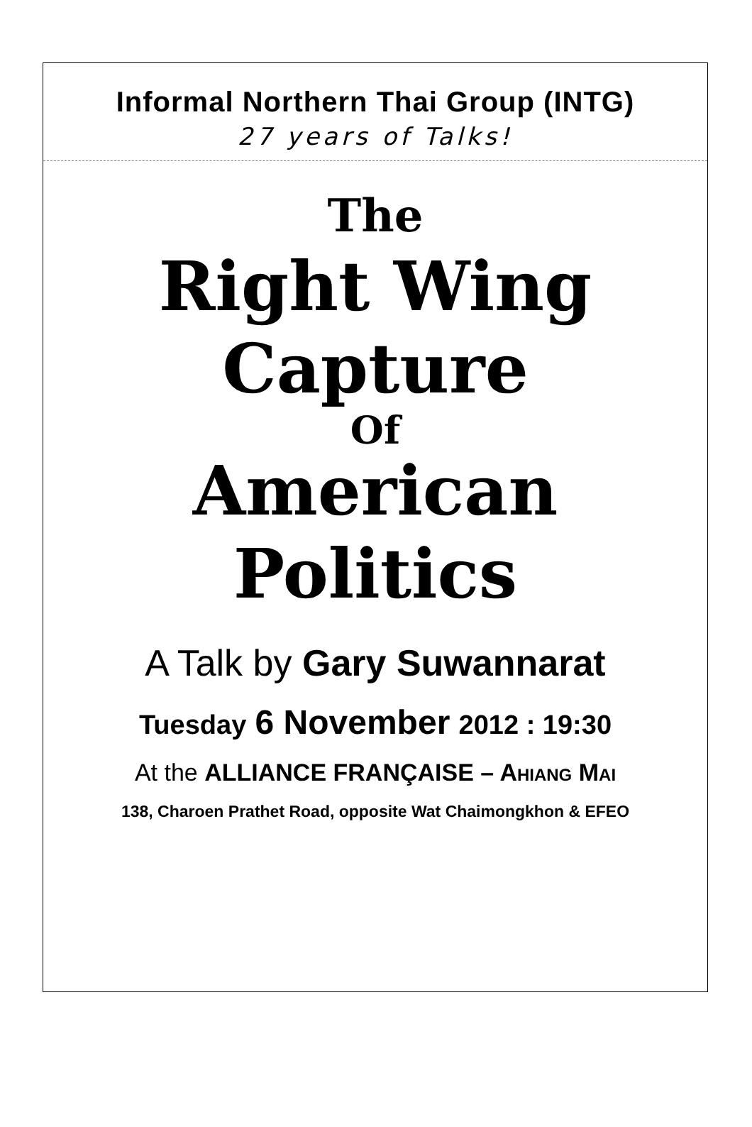Informal Northern Thai Group (INTG)
27 years of Talks!
The
Right Wing
Capture
Of
American
Politics
A Talk by Gary Suwannarat
Tuesday 6 November 2012 : 19:30
At the ALLIANCE FRANÇAISE – AHIANG MAI
138, Charoen Prathet Road, opposite Wat Chaimongkhon & EFEO